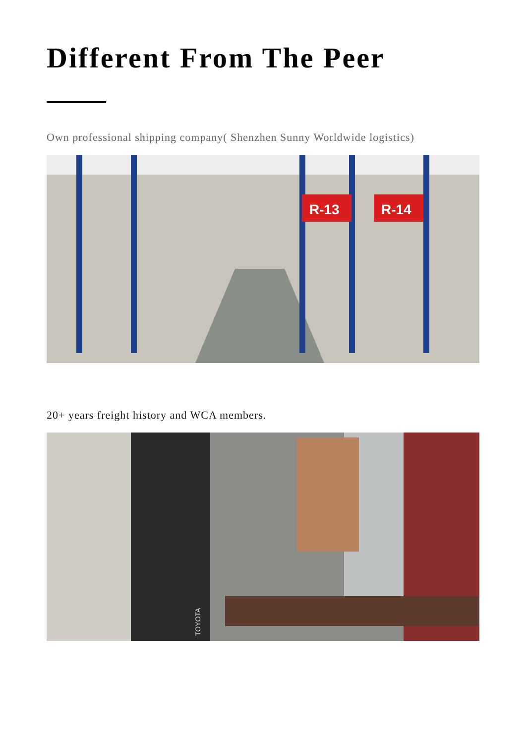Different From The Peer
Own professional shipping company( Shenzhen Sunny Worldwide logistics)
R-13
R-14
20+ years freight history and WCA members.
TOYOTA